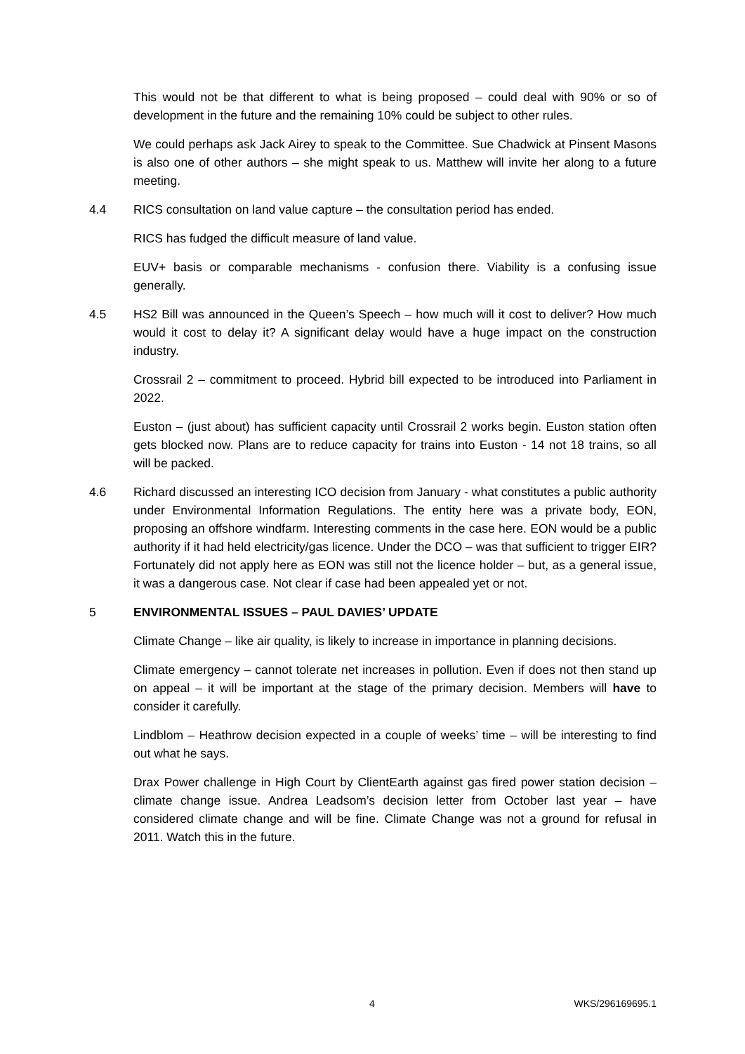This would not be that different to what is being proposed – could deal with 90% or so of development in the future and the remaining 10% could be subject to other rules.
We could perhaps ask Jack Airey to speak to the Committee. Sue Chadwick at Pinsent Masons is also one of other authors – she might speak to us. Matthew will invite her along to a future meeting.
4.4 RICS consultation on land value capture – the consultation period has ended.
RICS has fudged the difficult measure of land value.
EUV+ basis or comparable mechanisms - confusion there. Viability is a confusing issue generally.
4.5 HS2 Bill was announced in the Queen’s Speech – how much will it cost to deliver? How much would it cost to delay it? A significant delay would have a huge impact on the construction industry.
Crossrail 2 – commitment to proceed. Hybrid bill expected to be introduced into Parliament in 2022.
Euston – (just about) has sufficient capacity until Crossrail 2 works begin. Euston station often gets blocked now. Plans are to reduce capacity for trains into Euston - 14 not 18 trains, so all will be packed.
4.6 Richard discussed an interesting ICO decision from January - what constitutes a public authority under Environmental Information Regulations. The entity here was a private body, EON, proposing an offshore windfarm. Interesting comments in the case here. EON would be a public authority if it had held electricity/gas licence. Under the DCO – was that sufficient to trigger EIR? Fortunately did not apply here as EON was still not the licence holder – but, as a general issue, it was a dangerous case. Not clear if case had been appealed yet or not.
5 ENVIRONMENTAL ISSUES – PAUL DAVIES’ UPDATE
Climate Change – like air quality, is likely to increase in importance in planning decisions.
Climate emergency – cannot tolerate net increases in pollution. Even if does not then stand up on appeal – it will be important at the stage of the primary decision. Members will have to consider it carefully.
Lindblom – Heathrow decision expected in a couple of weeks’ time – will be interesting to find out what he says.
Drax Power challenge in High Court by ClientEarth against gas fired power station decision – climate change issue. Andrea Leadsom’s decision letter from October last year – have considered climate change and will be fine. Climate Change was not a ground for refusal in 2011. Watch this in the future.
4 WKS/296169695.1